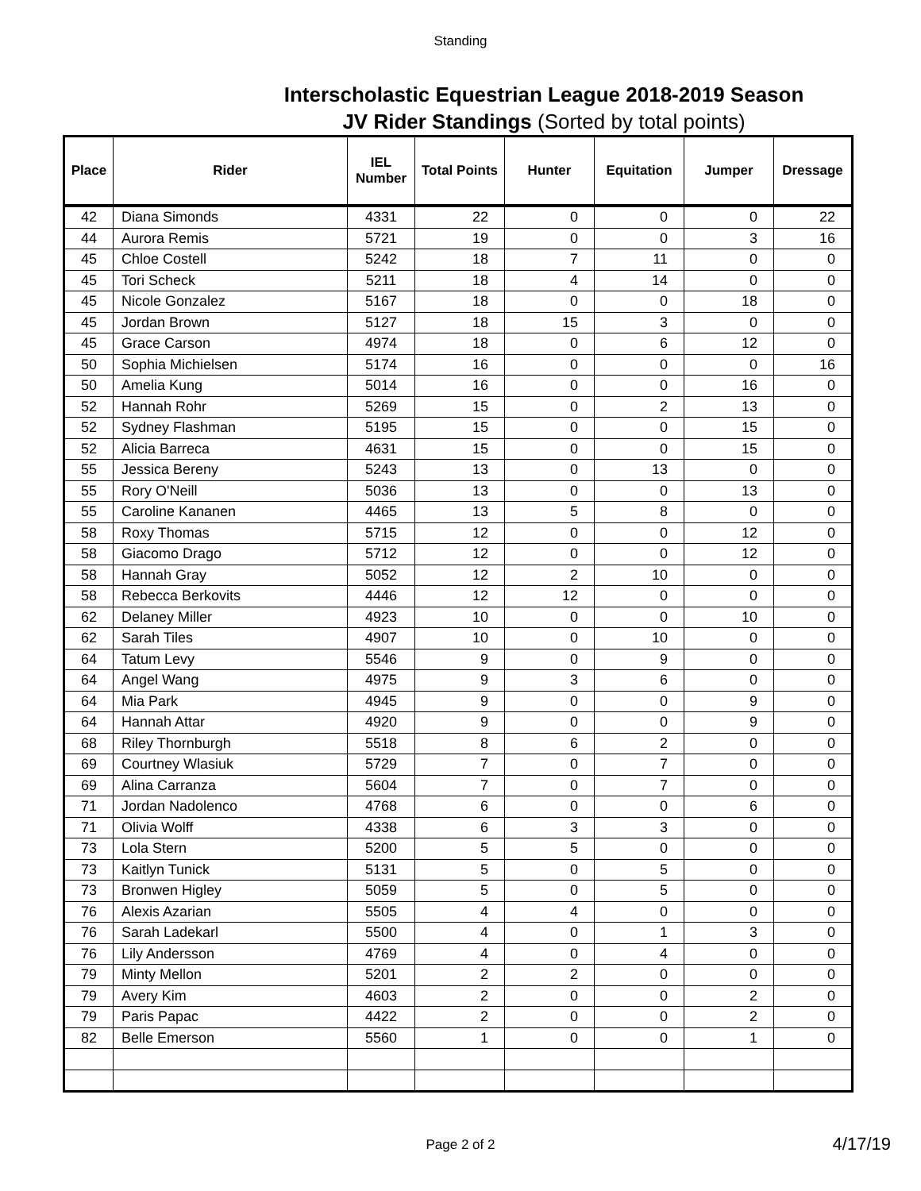Standing
Interscholastic Equestrian League 2018-2019 Season
JV Rider Standings (Sorted by total points)
| Place | Rider | IEL Number | Total Points | Hunter | Equitation | Jumper | Dressage |
| --- | --- | --- | --- | --- | --- | --- | --- |
| 42 | Diana Simonds | 4331 | 22 | 0 | 0 | 0 | 22 |
| 44 | Aurora Remis | 5721 | 19 | 0 | 0 | 3 | 16 |
| 45 | Chloe Costell | 5242 | 18 | 7 | 11 | 0 | 0 |
| 45 | Tori Scheck | 5211 | 18 | 4 | 14 | 0 | 0 |
| 45 | Nicole Gonzalez | 5167 | 18 | 0 | 0 | 18 | 0 |
| 45 | Jordan Brown | 5127 | 18 | 15 | 3 | 0 | 0 |
| 45 | Grace Carson | 4974 | 18 | 0 | 6 | 12 | 0 |
| 50 | Sophia Michielsen | 5174 | 16 | 0 | 0 | 0 | 16 |
| 50 | Amelia Kung | 5014 | 16 | 0 | 0 | 16 | 0 |
| 52 | Hannah Rohr | 5269 | 15 | 0 | 2 | 13 | 0 |
| 52 | Sydney Flashman | 5195 | 15 | 0 | 0 | 15 | 0 |
| 52 | Alicia Barreca | 4631 | 15 | 0 | 0 | 15 | 0 |
| 55 | Jessica Bereny | 5243 | 13 | 0 | 13 | 0 | 0 |
| 55 | Rory O'Neill | 5036 | 13 | 0 | 0 | 13 | 0 |
| 55 | Caroline Kananen | 4465 | 13 | 5 | 8 | 0 | 0 |
| 58 | Roxy Thomas | 5715 | 12 | 0 | 0 | 12 | 0 |
| 58 | Giacomo Drago | 5712 | 12 | 0 | 0 | 12 | 0 |
| 58 | Hannah Gray | 5052 | 12 | 2 | 10 | 0 | 0 |
| 58 | Rebecca Berkovits | 4446 | 12 | 12 | 0 | 0 | 0 |
| 62 | Delaney Miller | 4923 | 10 | 0 | 0 | 10 | 0 |
| 62 | Sarah Tiles | 4907 | 10 | 0 | 10 | 0 | 0 |
| 64 | Tatum Levy | 5546 | 9 | 0 | 9 | 0 | 0 |
| 64 | Angel Wang | 4975 | 9 | 3 | 6 | 0 | 0 |
| 64 | Mia Park | 4945 | 9 | 0 | 0 | 9 | 0 |
| 64 | Hannah Attar | 4920 | 9 | 0 | 0 | 9 | 0 |
| 68 | Riley Thornburgh | 5518 | 8 | 6 | 2 | 0 | 0 |
| 69 | Courtney Wlasiuk | 5729 | 7 | 0 | 7 | 0 | 0 |
| 69 | Alina Carranza | 5604 | 7 | 0 | 7 | 0 | 0 |
| 71 | Jordan Nadolenco | 4768 | 6 | 0 | 0 | 6 | 0 |
| 71 | Olivia Wolff | 4338 | 6 | 3 | 3 | 0 | 0 |
| 73 | Lola Stern | 5200 | 5 | 5 | 0 | 0 | 0 |
| 73 | Kaitlyn Tunick | 5131 | 5 | 0 | 5 | 0 | 0 |
| 73 | Bronwen Higley | 5059 | 5 | 0 | 5 | 0 | 0 |
| 76 | Alexis Azarian | 5505 | 4 | 4 | 0 | 0 | 0 |
| 76 | Sarah Ladekarl | 5500 | 4 | 0 | 1 | 3 | 0 |
| 76 | Lily Andersson | 4769 | 4 | 0 | 4 | 0 | 0 |
| 79 | Minty Mellon | 5201 | 2 | 2 | 0 | 0 | 0 |
| 79 | Avery Kim | 4603 | 2 | 0 | 0 | 2 | 0 |
| 79 | Paris Papac | 4422 | 2 | 0 | 0 | 2 | 0 |
| 82 | Belle Emerson | 5560 | 1 | 0 | 0 | 1 | 0 |
Page 2 of 2 4/17/19